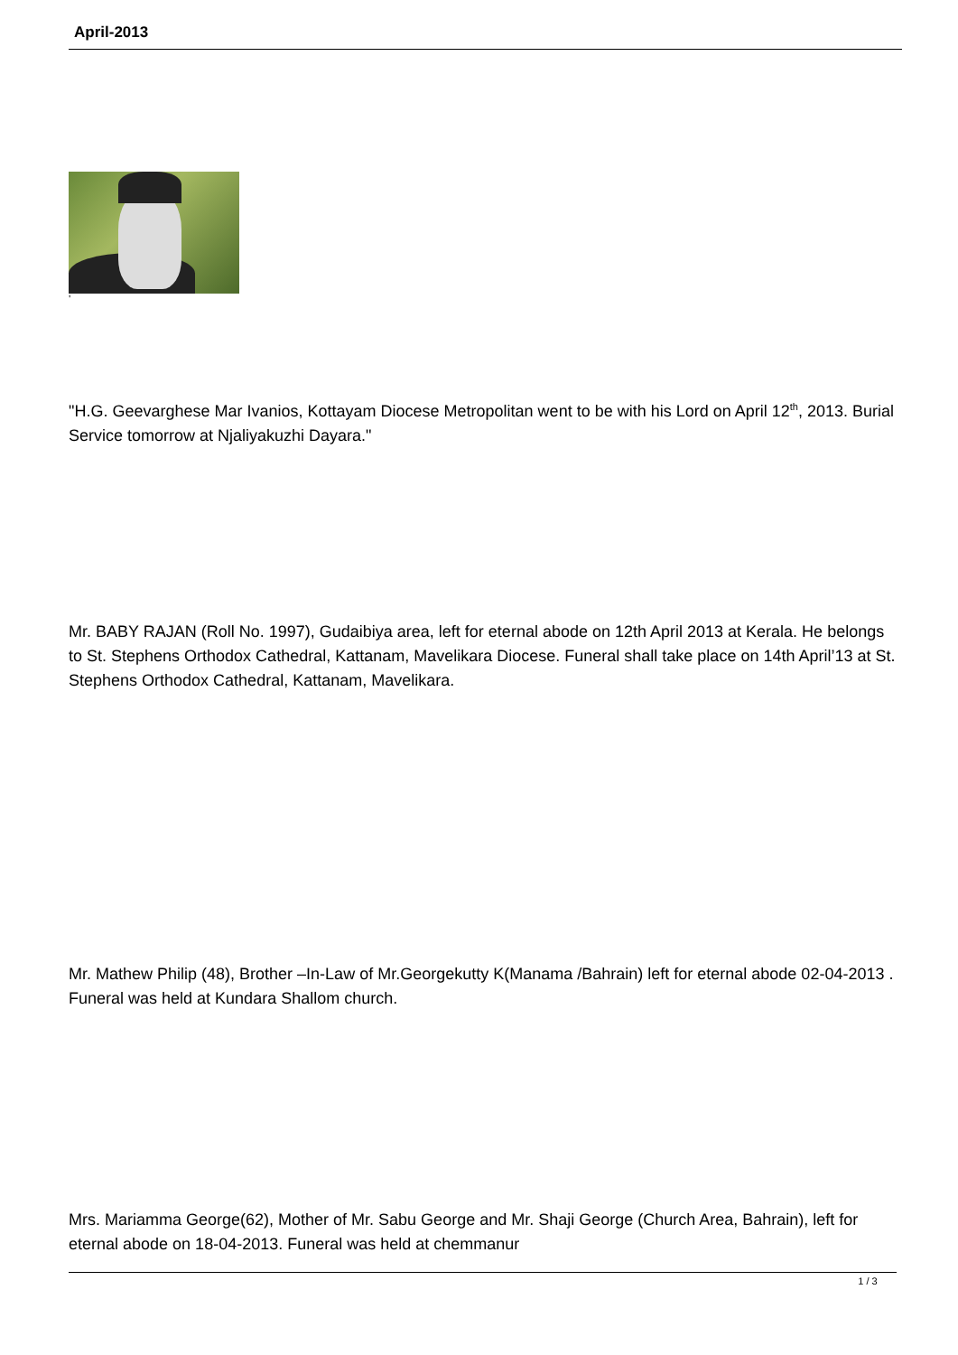April-2013
'
"H.G. Geevarghese Mar Ivanios, Kottayam Diocese Metropolitan went to be with his Lord on April 12<sup>th</sup>, 2013. Burial Service tomorrow at Njaliyakuzhi Dayara."
Mr. BABY RAJAN (Roll No. 1997), Gudaibiya area, left for eternal abode on 12th April 2013 at Kerala. He belongs to St. Stephens Orthodox Cathedral, Kattanam, Mavelikara Diocese. Funeral shall take place on 14th April’13 at St. Stephens Orthodox Cathedral, Kattanam, Mavelikara.
Mr. Mathew Philip (48), Brother –In-Law of Mr.Georgekutty K(Manama /Bahrain) left for eternal abode 02-04-2013 . Funeral was held at Kundara Shallom church.
Mrs. Mariamma George(62), Mother of Mr. Sabu George and Mr. Shaji George (Church Area, Bahrain), left for eternal abode on 18-04-2013. Funeral was held at chemmanur
1 / 3